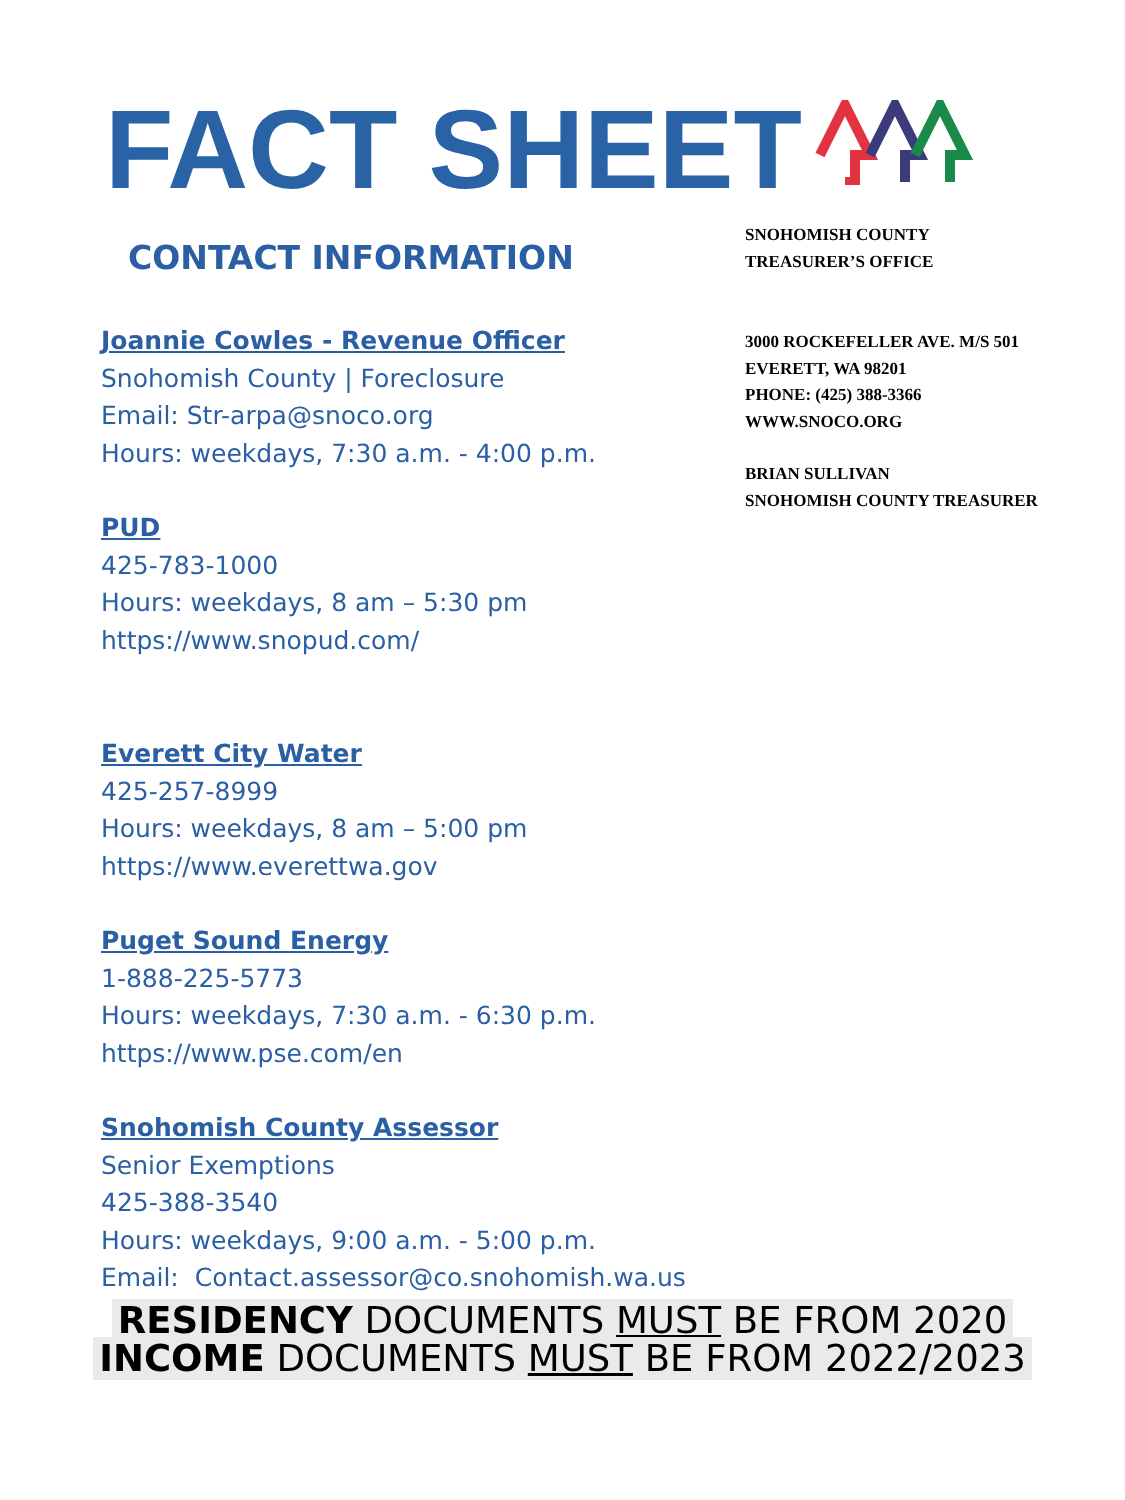FACT SHEET
CONTACT INFORMATION
SNOHOMISH COUNTY
TREASURER’S OFFICE
3000 ROCKEFELLER AVE. M/S 501
EVERETT, WA 98201
PHONE: (425) 388-3366
WWW.SNOCO.ORG
BRIAN SULLIVAN
SNOHOMISH COUNTY TREASURER
Joannie Cowles - Revenue Officer
Snohomish County | Foreclosure
Email: Str-arpa@snoco.org
Hours: weekdays, 7:30 a.m. - 4:00 p.m.
PUD
425-783-1000
Hours: weekdays, 8 am – 5:30 pm
https://www.snopud.com/
Everett City Water
425-257-8999
Hours: weekdays, 8 am – 5:00 pm
https://www.everettwa.gov
Puget Sound Energy
1-888-225-5773
Hours: weekdays, 7:30 a.m. - 6:30 p.m.
https://www.pse.com/en
Snohomish County Assessor
Senior Exemptions
425-388-3540
Hours: weekdays, 9:00 a.m. - 5:00 p.m.
Email: Contact.assessor@co.snohomish.wa.us
RESIDENCY DOCUMENTS MUST BE FROM 2020
INCOME DOCUMENTS MUST BE FROM 2022/2023